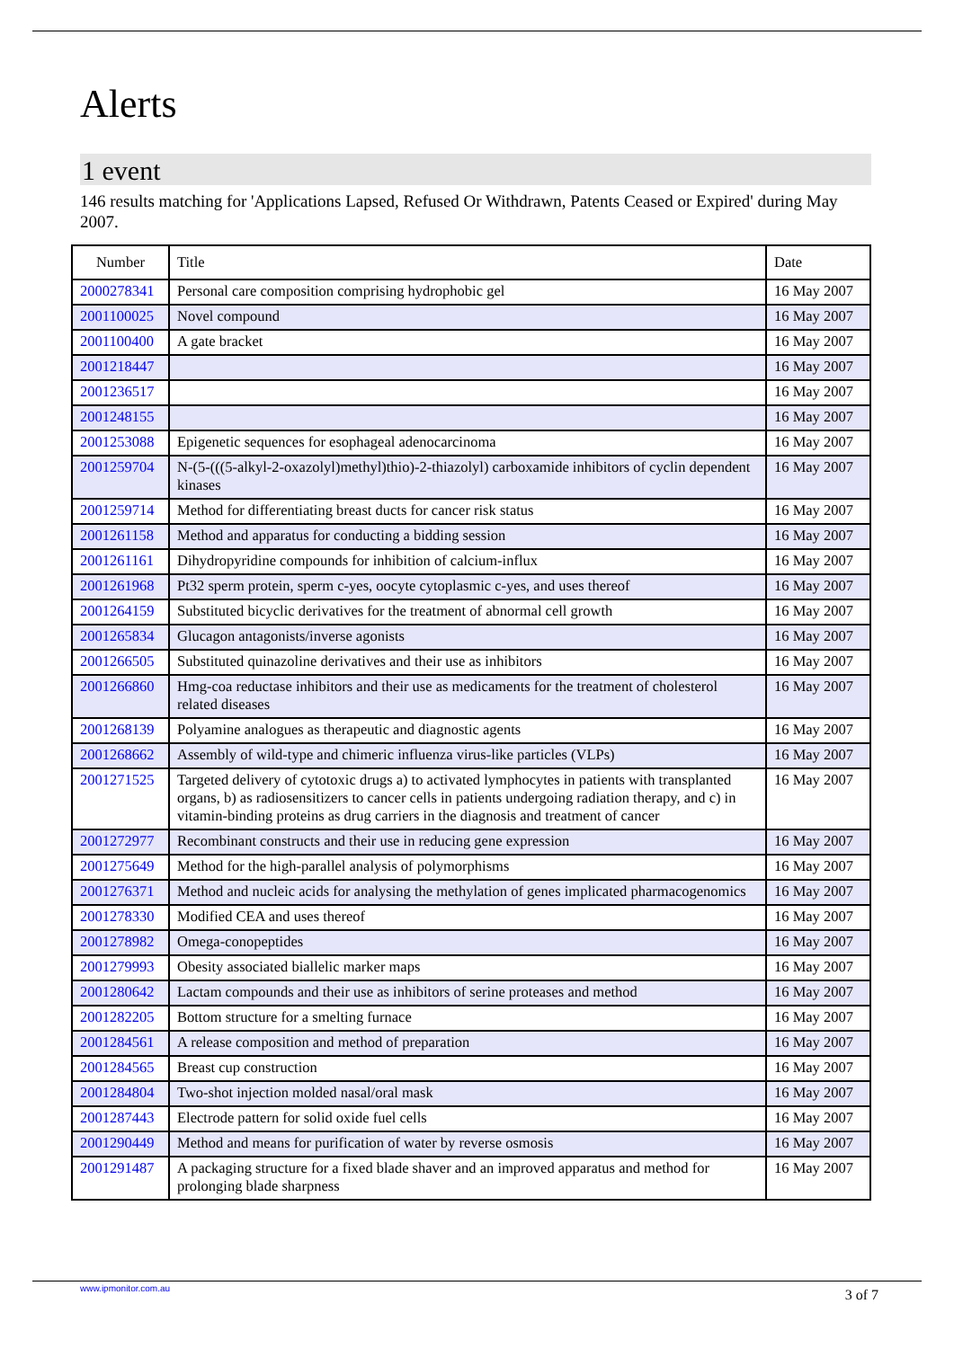Alerts
1 event
146 results matching for 'Applications Lapsed, Refused Or Withdrawn, Patents Ceased or Expired' during May 2007.
| Number | Title | Date |
| --- | --- | --- |
| 2000278341 | Personal care composition comprising hydrophobic gel | 16 May 2007 |
| 2001100025 | Novel compound | 16 May 2007 |
| 2001100400 | A gate bracket | 16 May 2007 |
| 2001218447 | | 16 May 2007 |
| 2001236517 | | 16 May 2007 |
| 2001248155 | | 16 May 2007 |
| 2001253088 | Epigenetic sequences for esophageal adenocarcinoma | 16 May 2007 |
| 2001259704 | N-(5-(((5-alkyl-2-oxazolyl)methyl)thio)-2-thiazolyl) carboxamide inhibitors of cyclin dependent kinases | 16 May 2007 |
| 2001259714 | Method for differentiating breast ducts for cancer risk status | 16 May 2007 |
| 2001261158 | Method and apparatus for conducting a bidding session | 16 May 2007 |
| 2001261161 | Dihydropyridine compounds for inhibition of calcium-influx | 16 May 2007 |
| 2001261968 | Pt32 sperm protein, sperm c-yes, oocyte cytoplasmic c-yes, and uses thereof | 16 May 2007 |
| 2001264159 | Substituted bicyclic derivatives for the treatment of abnormal cell growth | 16 May 2007 |
| 2001265834 | Glucagon antagonists/inverse agonists | 16 May 2007 |
| 2001266505 | Substituted quinazoline derivatives and their use as inhibitors | 16 May 2007 |
| 2001266860 | Hmg-coa reductase inhibitors and their use as medicaments for the treatment of cholesterol related diseases | 16 May 2007 |
| 2001268139 | Polyamine analogues as therapeutic and diagnostic agents | 16 May 2007 |
| 2001268662 | Assembly of wild-type and chimeric influenza virus-like particles (VLPs) | 16 May 2007 |
| 2001271525 | Targeted delivery of cytotoxic drugs a) to activated lymphocytes in patients with transplanted organs, b) as radiosensitizers to cancer cells in patients undergoing radiation therapy, and c) in vitamin-binding proteins as drug carriers in the diagnosis and treatment of cancer | 16 May 2007 |
| 2001272977 | Recombinant constructs and their use in reducing gene expression | 16 May 2007 |
| 2001275649 | Method for the high-parallel analysis of polymorphisms | 16 May 2007 |
| 2001276371 | Method and nucleic acids for analysing the methylation of genes implicated pharmacogenomics | 16 May 2007 |
| 2001278330 | Modified CEA and uses thereof | 16 May 2007 |
| 2001278982 | Omega-conopeptides | 16 May 2007 |
| 2001279993 | Obesity associated biallelic marker maps | 16 May 2007 |
| 2001280642 | Lactam compounds and their use as inhibitors of serine proteases and method | 16 May 2007 |
| 2001282205 | Bottom structure for a smelting furnace | 16 May 2007 |
| 2001284561 | A release composition and method of preparation | 16 May 2007 |
| 2001284565 | Breast cup construction | 16 May 2007 |
| 2001284804 | Two-shot injection molded nasal/oral mask | 16 May 2007 |
| 2001287443 | Electrode pattern for solid oxide fuel cells | 16 May 2007 |
| 2001290449 | Method and means for purification of water by reverse osmosis | 16 May 2007 |
| 2001291487 | A packaging structure for a fixed blade shaver and an improved apparatus and method for prolonging blade sharpness | 16 May 2007 |
www.ipmonitor.com.au 3 of 7